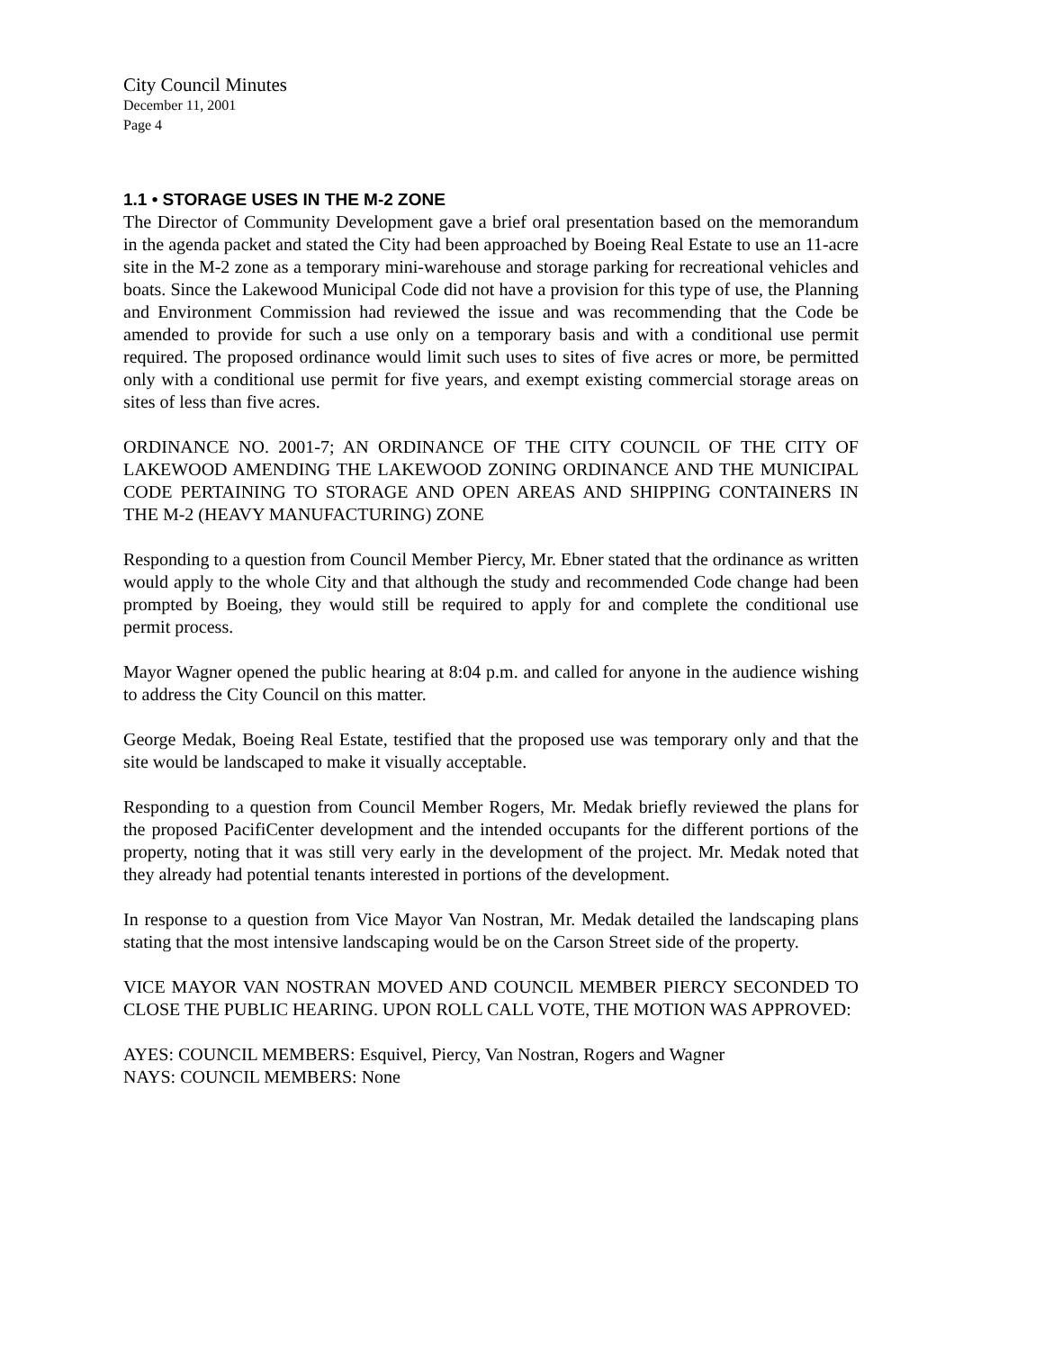City Council Minutes
December 11, 2001
Page 4
1.1 • STORAGE USES IN THE M-2 ZONE
The Director of Community Development gave a brief oral presentation based on the memorandum in the agenda packet and stated the City had been approached by Boeing Real Estate to use an 11-acre site in the M-2 zone as a temporary mini-warehouse and storage parking for recreational vehicles and boats. Since the Lakewood Municipal Code did not have a provision for this type of use, the Planning and Environment Commission had reviewed the issue and was recommending that the Code be amended to provide for such a use only on a temporary basis and with a conditional use permit required. The proposed ordinance would limit such uses to sites of five acres or more, be permitted only with a conditional use permit for five years, and exempt existing commercial storage areas on sites of less than five acres.
ORDINANCE NO. 2001-7; AN ORDINANCE OF THE CITY COUNCIL OF THE CITY OF LAKEWOOD AMENDING THE LAKEWOOD ZONING ORDINANCE AND THE MUNICIPAL CODE PERTAINING TO STORAGE AND OPEN AREAS AND SHIPPING CONTAINERS IN THE M-2 (HEAVY MANUFACTURING) ZONE
Responding to a question from Council Member Piercy, Mr. Ebner stated that the ordinance as written would apply to the whole City and that although the study and recommended Code change had been prompted by Boeing, they would still be required to apply for and complete the conditional use permit process.
Mayor Wagner opened the public hearing at 8:04 p.m. and called for anyone in the audience wishing to address the City Council on this matter.
George Medak, Boeing Real Estate, testified that the proposed use was temporary only and that the site would be landscaped to make it visually acceptable.
Responding to a question from Council Member Rogers, Mr. Medak briefly reviewed the plans for the proposed PacifiCenter development and the intended occupants for the different portions of the property, noting that it was still very early in the development of the project. Mr. Medak noted that they already had potential tenants interested in portions of the development.
In response to a question from Vice Mayor Van Nostran, Mr. Medak detailed the landscaping plans stating that the most intensive landscaping would be on the Carson Street side of the property.
VICE MAYOR VAN NOSTRAN MOVED AND COUNCIL MEMBER PIERCY SECONDED TO CLOSE THE PUBLIC HEARING. UPON ROLL CALL VOTE, THE MOTION WAS APPROVED:
AYES: COUNCIL MEMBERS: Esquivel, Piercy, Van Nostran, Rogers and Wagner
NAYS: COUNCIL MEMBERS: None